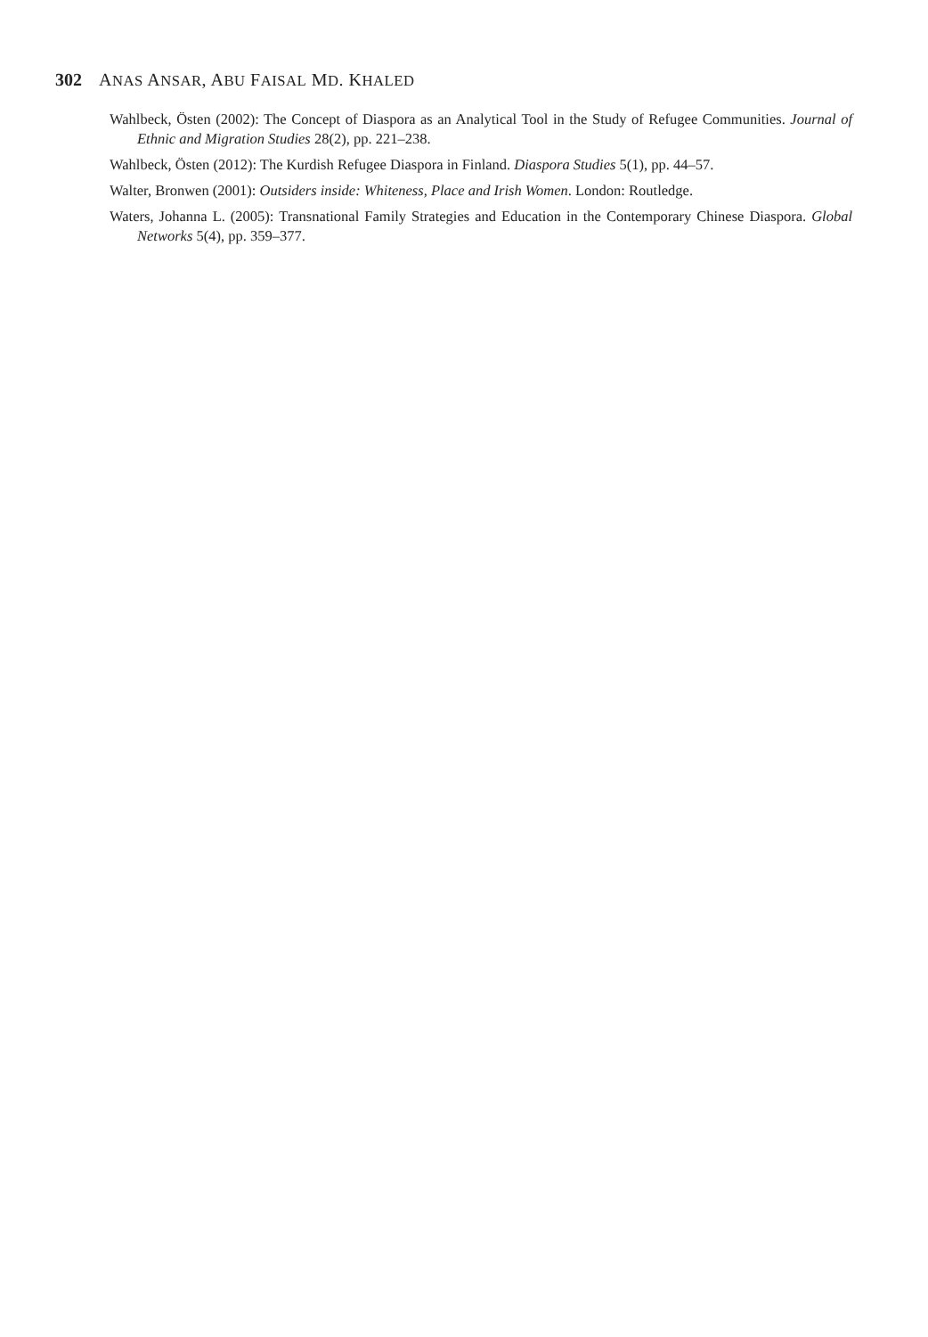302 ANAS ANSAR, ABU FAISAL MD. KHALED
Wahlbeck, Östen (2002): The Concept of Diaspora as an Analytical Tool in the Study of Refugee Communities. Journal of Ethnic and Migration Studies 28(2), pp. 221–238.
Wahlbeck, Östen (2012): The Kurdish Refugee Diaspora in Finland. Diaspora Studies 5(1), pp. 44–57.
Walter, Bronwen (2001): Outsiders inside: Whiteness, Place and Irish Women. London: Routledge.
Waters, Johanna L. (2005): Transnational Family Strategies and Education in the Contemporary Chinese Diaspora. Global Networks 5(4), pp. 359–377.